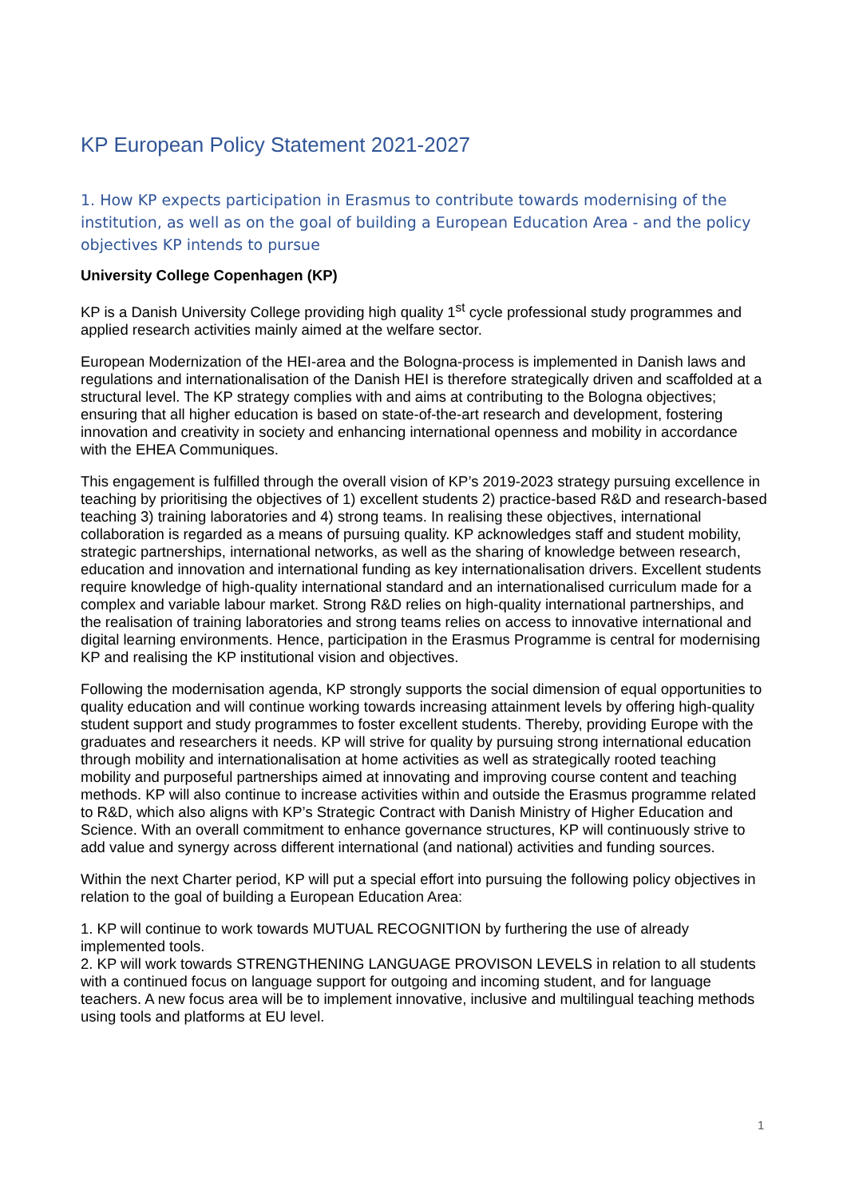KP European Policy Statement 2021-2027
1. How KP expects participation in Erasmus to contribute towards modernising of the institution, as well as on the goal of building a European Education Area - and the policy objectives KP intends to pursue
University College Copenhagen (KP)
KP is a Danish University College providing high quality 1<sup>st</sup> cycle professional study programmes and applied research activities mainly aimed at the welfare sector.
European Modernization of the HEI-area and the Bologna-process is implemented in Danish laws and regulations and internationalisation of the Danish HEI is therefore strategically driven and scaffolded at a structural level. The KP strategy complies with and aims at contributing to the Bologna objectives; ensuring that all higher education is based on state-of-the-art research and development, fostering innovation and creativity in society and enhancing international openness and mobility in accordance with the EHEA Communiques.
This engagement is fulfilled through the overall vision of KP’s 2019-2023 strategy pursuing excellence in teaching by prioritising the objectives of 1) excellent students 2) practice-based R&D and research-based teaching 3) training laboratories and 4) strong teams. In realising these objectives, international collaboration is regarded as a means of pursuing quality. KP acknowledges staff and student mobility, strategic partnerships, international networks, as well as the sharing of knowledge between research, education and innovation and international funding as key internationalisation drivers. Excellent students require knowledge of high-quality international standard and an internationalised curriculum made for a complex and variable labour market. Strong R&D relies on high-quality international partnerships, and the realisation of training laboratories and strong teams relies on access to innovative international and digital learning environments. Hence, participation in the Erasmus Programme is central for modernising KP and realising the KP institutional vision and objectives.
Following the modernisation agenda, KP strongly supports the social dimension of equal opportunities to quality education and will continue working towards increasing attainment levels by offering high-quality student support and study programmes to foster excellent students. Thereby, providing Europe with the graduates and researchers it needs. KP will strive for quality by pursuing strong international education through mobility and internationalisation at home activities as well as strategically rooted teaching mobility and purposeful partnerships aimed at innovating and improving course content and teaching methods. KP will also continue to increase activities within and outside the Erasmus programme related to R&D, which also aligns with KP’s Strategic Contract with Danish Ministry of Higher Education and Science. With an overall commitment to enhance governance structures, KP will continuously strive to add value and synergy across different international (and national) activities and funding sources.
Within the next Charter period, KP will put a special effort into pursuing the following policy objectives in relation to the goal of building a European Education Area:
1. KP will continue to work towards MUTUAL RECOGNITION by furthering the use of already implemented tools.
2. KP will work towards STRENGTHENING LANGUAGE PROVISON LEVELS in relation to all students with a continued focus on language support for outgoing and incoming student, and for language teachers. A new focus area will be to implement innovative, inclusive and multilingual teaching methods using tools and platforms at EU level.
1